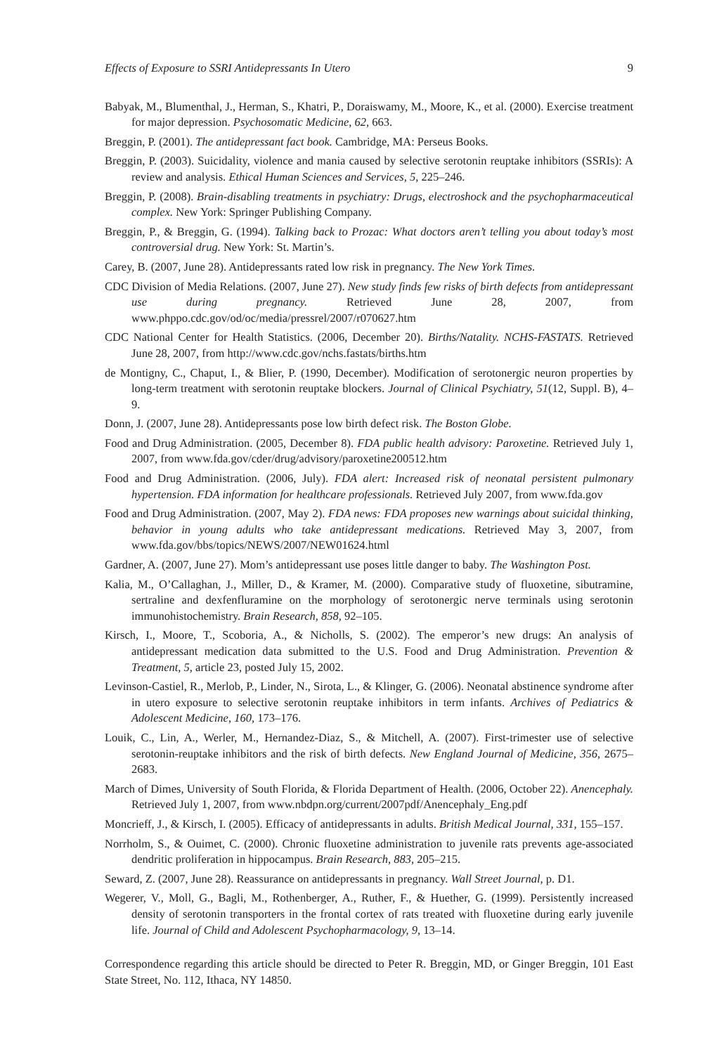Effects of Exposure to SSRI Antidepressants In Utero 9
Babyak, M., Blumenthal, J., Herman, S., Khatri, P., Doraiswamy, M., Moore, K., et al. (2000). Exercise treatment for major depression. Psychosomatic Medicine, 62, 663.
Breggin, P. (2001). The antidepressant fact book. Cambridge, MA: Perseus Books.
Breggin, P. (2003). Suicidality, violence and mania caused by selective serotonin reuptake inhibitors (SSRIs): A review and analysis. Ethical Human Sciences and Services, 5, 225–246.
Breggin, P. (2008). Brain-disabling treatments in psychiatry: Drugs, electroshock and the psychopharmaceutical complex. New York: Springer Publishing Company.
Breggin, P., & Breggin, G. (1994). Talking back to Prozac: What doctors aren’t telling you about today’s most controversial drug. New York: St. Martin’s.
Carey, B. (2007, June 28). Antidepressants rated low risk in pregnancy. The New York Times.
CDC Division of Media Relations. (2007, June 27). New study finds few risks of birth defects from antidepressant use during pregnancy. Retrieved June 28, 2007, from www.phppo.cdc.gov/od/oc/media/pressrel/2007/r070627.htm
CDC National Center for Health Statistics. (2006, December 20). Births/Natality. NCHS-FASTATS. Retrieved June 28, 2007, from http://www.cdc.gov/nchs.fastats/births.htm
de Montigny, C., Chaput, I., & Blier, P. (1990, December). Modification of serotonergic neuron properties by long-term treatment with serotonin reuptake blockers. Journal of Clinical Psychiatry, 51(12, Suppl. B), 4–9.
Donn, J. (2007, June 28). Antidepressants pose low birth defect risk. The Boston Globe.
Food and Drug Administration. (2005, December 8). FDA public health advisory: Paroxetine. Retrieved July 1, 2007, from www.fda.gov/cder/drug/advisory/paroxetine200512.htm
Food and Drug Administration. (2006, July). FDA alert: Increased risk of neonatal persistent pulmonary hypertension. FDA information for healthcare professionals. Retrieved July 2007, from www.fda.gov
Food and Drug Administration. (2007, May 2). FDA news: FDA proposes new warnings about suicidal thinking, behavior in young adults who take antidepressant medications. Retrieved May 3, 2007, from www.fda.gov/bbs/topics/NEWS/2007/NEW01624.html
Gardner, A. (2007, June 27). Mom’s antidepressant use poses little danger to baby. The Washington Post.
Kalia, M., O’Callaghan, J., Miller, D., & Kramer, M. (2000). Comparative study of fluoxetine, sibutramine, sertraline and dexfenfluramine on the morphology of serotonergic nerve terminals using serotonin immunohistochemistry. Brain Research, 858, 92–105.
Kirsch, I., Moore, T., Scoboria, A., & Nicholls, S. (2002). The emperor’s new drugs: An analysis of antidepressant medication data submitted to the U.S. Food and Drug Administration. Prevention & Treatment, 5, article 23, posted July 15, 2002.
Levinson-Castiel, R., Merlob, P., Linder, N., Sirota, L., & Klinger, G. (2006). Neonatal abstinence syndrome after in utero exposure to selective serotonin reuptake inhibitors in term infants. Archives of Pediatrics & Adolescent Medicine, 160, 173–176.
Louik, C., Lin, A., Werler, M., Hernandez-Diaz, S., & Mitchell, A. (2007). First-trimester use of selective serotonin-reuptake inhibitors and the risk of birth defects. New England Journal of Medicine, 356, 2675–2683.
March of Dimes, University of South Florida, & Florida Department of Health. (2006, October 22). Anencephaly. Retrieved July 1, 2007, from www.nbdpn.org/current/2007pdf/Anencephaly_Eng.pdf
Moncrieff, J., & Kirsch, I. (2005). Efficacy of antidepressants in adults. British Medical Journal, 331, 155–157.
Norrholm, S., & Ouimet, C. (2000). Chronic fluoxetine administration to juvenile rats prevents age-associated dendritic proliferation in hippocampus. Brain Research, 883, 205–215.
Seward, Z. (2007, June 28). Reassurance on antidepressants in pregnancy. Wall Street Journal, p. D1.
Wegerer, V., Moll, G., Bagli, M., Rothenberger, A., Ruther, F., & Huether, G. (1999). Persistently increased density of serotonin transporters in the frontal cortex of rats treated with fluoxetine during early juvenile life. Journal of Child and Adolescent Psychopharmacology, 9, 13–14.
Correspondence regarding this article should be directed to Peter R. Breggin, MD, or Ginger Breggin, 101 East State Street, No. 112, Ithaca, NY 14850.